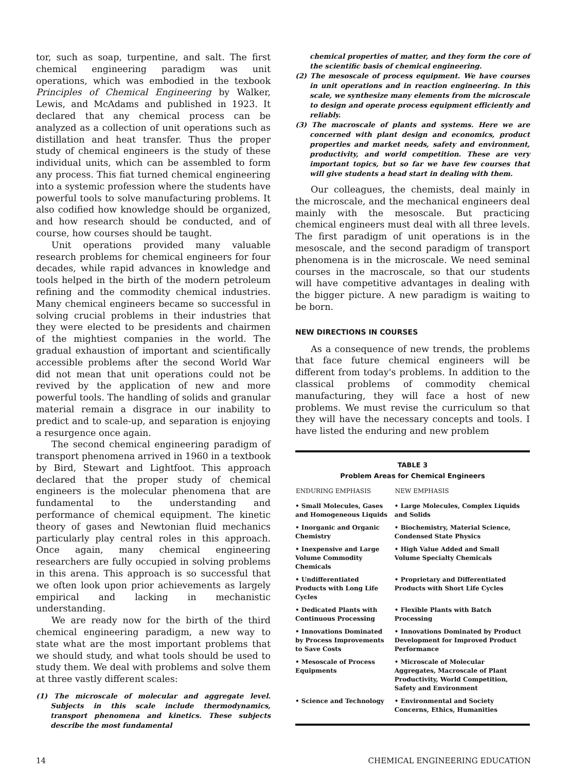tor, such as soap, turpentine, and salt. The first chemical engineering paradigm was unit operations, which was embodied in the texbook Principles of Chemical Engineering by Walker, Lewis, and McAdams and published in 1923. It declared that any chemical process can be analyzed as a collection of unit operations such as distillation and heat transfer. Thus the proper study of chemical engineers is the study of these individual units, which can be assembled to form any process. This fiat turned chemical engineering into a systemic profession where the students have powerful tools to solve manufacturing problems. It also codified how knowledge should be organized, and how research should be conducted, and of course, how courses should be taught.
Unit operations provided many valuable research problems for chemical engineers for four decades, while rapid advances in knowledge and tools helped in the birth of the modern petroleum refining and the commodity chemical industries. Many chemical engineers became so successful in solving crucial problems in their industries that they were elected to be presidents and chairmen of the mightiest companies in the world. The gradual exhaustion of important and scientifically accessible problems after the second World War did not mean that unit operations could not be revived by the application of new and more powerful tools. The handling of solids and granular material remain a disgrace in our inability to predict and to scale-up, and separation is enjoying a resurgence once again.
The second chemical engineering paradigm of transport phenomena arrived in 1960 in a textbook by Bird, Stewart and Lightfoot. This approach declared that the proper study of chemical engineers is the molecular phenomena that are fundamental to the understanding and performance of chemical equipment. The kinetic theory of gases and Newtonian fluid mechanics particularly play central roles in this approach. Once again, many chemical engineering researchers are fully occupied in solving problems in this arena. This approach is so successful that we often look upon prior achievements as largely empirical and lacking in mechanistic understanding.
We are ready now for the birth of the third chemical engineering paradigm, a new way to state what are the most important problems that we should study, and what tools should be used to study them. We deal with problems and solve them at three vastly different scales:
(1) The microscale of molecular and aggregate level. Subjects in this scale include thermodynamics, transport phenomena and kinetics. These subjects describe the most fundamental
chemical properties of matter, and they form the core of the scientific basis of chemical engineering.
(2) The mesoscale of process equipment. We have courses in unit operations and in reaction engineering. In this scale, we synthesize many elements from the microscale to design and operate process equipment efficiently and reliably.
(3) The macroscale of plants and systems. Here we are concerned with plant design and economics, product properties and market needs, safety and environment, productivity, and world competition. These are very important topics, but so far we have few courses that will give students a head start in dealing with them.
Our colleagues, the chemists, deal mainly in the microscale, and the mechanical engineers deal mainly with the mesoscale. But practicing chemical engineers must deal with all three levels. The first paradigm of unit operations is in the mesoscale, and the second paradigm of transport phenomena is in the microscale. We need seminal courses in the macroscale, so that our students will have competitive advantages in dealing with the bigger picture. A new paradigm is waiting to be born.
NEW DIRECTIONS IN COURSES
As a consequence of new trends, the problems that face future chemical engineers will be different from today's problems. In addition to the classical problems of commodity chemical manufacturing, they will face a host of new problems. We must revise the curriculum so that they will have the necessary concepts and tools. I have listed the enduring and new problem
TABLE 3
Problem Areas for Chemical Engineers
| ENDURING EMPHASIS | NEW EMPHASIS |
| --- | --- |
| • Small Molecules, Gases and Homogeneous Liquids | • Large Molecules, Complex Liquids and Solids |
| • Inorganic and Organic Chemistry | • Biochemistry, Material Science, Condensed State Physics |
| • Inexpensive and Large Volume Commodity Chemicals | • High Value Added and Small Volume Specialty Chemicals |
| • Undifferentiated Products with Long Life Cycles | • Proprietary and Differentiated Products with Short Life Cycles |
| • Dedicated Plants with Continuous Processing | • Flexible Plants with Batch Processing |
| • Innovations Dominated by Process Improvements to Save Costs | • Innovations Dominated by Product Development for Improved Product Performance |
| • Mesoscale of Process Equipments | • Microscale of Molecular Aggregates, Macroscale of Plant Productivity, World Competition, Safety and Environment |
| • Science and Technology | • Environmental and Society Concerns, Ethics, Humanities |
14 CHEMICAL ENGINEERING EDUCATION